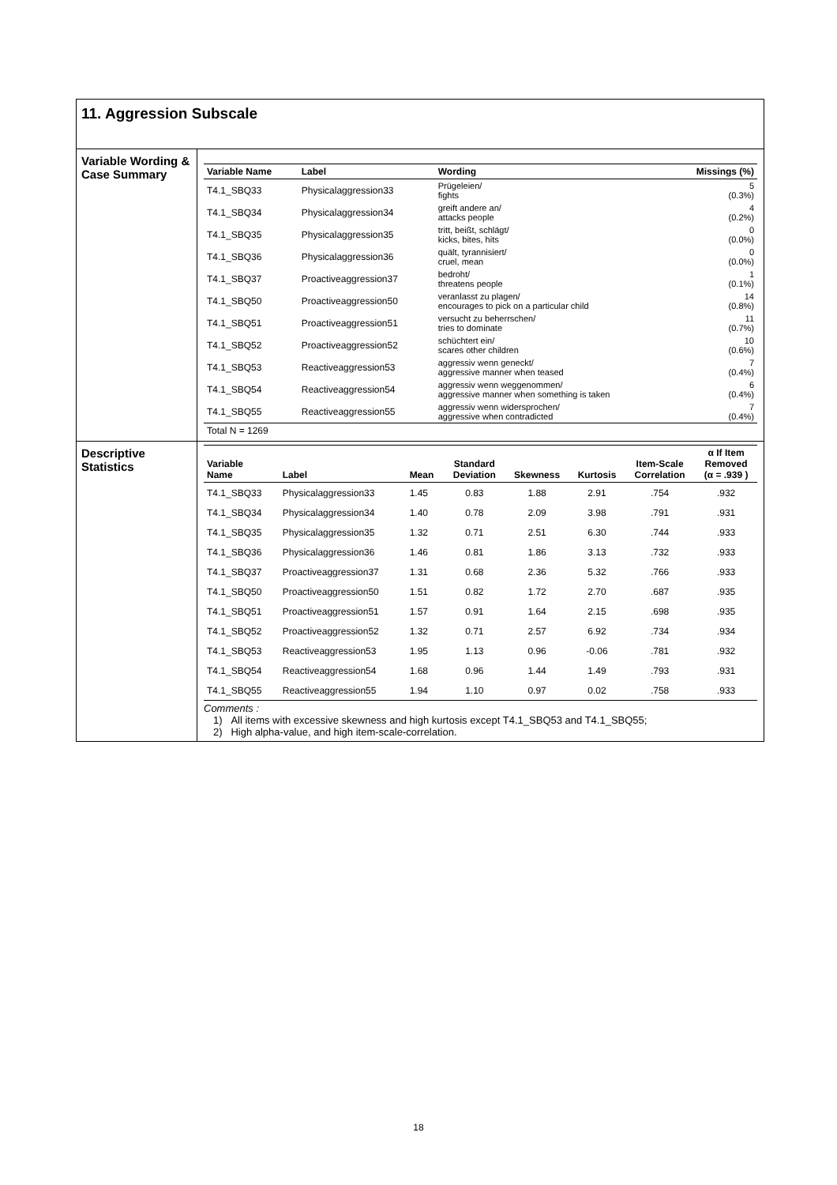11. Aggression Subscale
Variable Wording & Case Summary
| Variable Name | Label | Wording | Missings (%) |
| --- | --- | --- | --- |
| T4.1_SBQ33 | Physicalaggression33 | Prügeleien/ fights | 5 (0.3%) |
| T4.1_SBQ34 | Physicalaggression34 | greift andere an/ attacks people | 4 (0.2%) |
| T4.1_SBQ35 | Physicalaggression35 | tritt, beißt, schlägt/ kicks, bites, hits | 0 (0.0%) |
| T4.1_SBQ36 | Physicalaggression36 | quält, tyrannisiert/ cruel, mean | 0 (0.0%) |
| T4.1_SBQ37 | Proactiveaggression37 | bedroht/ threatens people | 1 (0.1%) |
| T4.1_SBQ50 | Proactiveaggression50 | veranlasst zu plagen/ encourages to pick on a particular child | 14 (0.8%) |
| T4.1_SBQ51 | Proactiveaggression51 | versucht zu beherrschen/ tries to dominate | 11 (0.7%) |
| T4.1_SBQ52 | Proactiveaggression52 | schüchtert ein/ scares other children | 10 (0.6%) |
| T4.1_SBQ53 | Reactiveaggression53 | aggressiv wenn geneckt/ aggressive manner when teased | 7 (0.4%) |
| T4.1_SBQ54 | Reactiveaggression54 | aggressiv wenn weggenommen/ aggressive manner when something is taken | 6 (0.4%) |
| T4.1_SBQ55 | Reactiveaggression55 | aggressiv wenn widersprochen/ aggressive when contradicted | 7 (0.4%) |
| Total N = 1269 | | | |
Descriptive Statistics
| Variable Name | Label | Mean | Standard Deviation | Skewness | Kurtosis | Item-Scale Correlation | α If Item Removed (α = .939 ) |
| --- | --- | --- | --- | --- | --- | --- | --- |
| T4.1_SBQ33 | Physicalaggression33 | 1.45 | 0.83 | 1.88 | 2.91 | .754 | .932 |
| T4.1_SBQ34 | Physicalaggression34 | 1.40 | 0.78 | 2.09 | 3.98 | .791 | .931 |
| T4.1_SBQ35 | Physicalaggression35 | 1.32 | 0.71 | 2.51 | 6.30 | .744 | .933 |
| T4.1_SBQ36 | Physicalaggression36 | 1.46 | 0.81 | 1.86 | 3.13 | .732 | .933 |
| T4.1_SBQ37 | Proactiveaggression37 | 1.31 | 0.68 | 2.36 | 5.32 | .766 | .933 |
| T4.1_SBQ50 | Proactiveaggression50 | 1.51 | 0.82 | 1.72 | 2.70 | .687 | .935 |
| T4.1_SBQ51 | Proactiveaggression51 | 1.57 | 0.91 | 1.64 | 2.15 | .698 | .935 |
| T4.1_SBQ52 | Proactiveaggression52 | 1.32 | 0.71 | 2.57 | 6.92 | .734 | .934 |
| T4.1_SBQ53 | Reactiveaggression53 | 1.95 | 1.13 | 0.96 | -0.06 | .781 | .932 |
| T4.1_SBQ54 | Reactiveaggression54 | 1.68 | 0.96 | 1.44 | 1.49 | .793 | .931 |
| T4.1_SBQ55 | Reactiveaggression55 | 1.94 | 1.10 | 0.97 | 0.02 | .758 | .933 |
Comments :
1) All items with excessive skewness and high kurtosis except T4.1_SBQ53 and T4.1_SBQ55;
2) High alpha-value, and high item-scale-correlation.
18